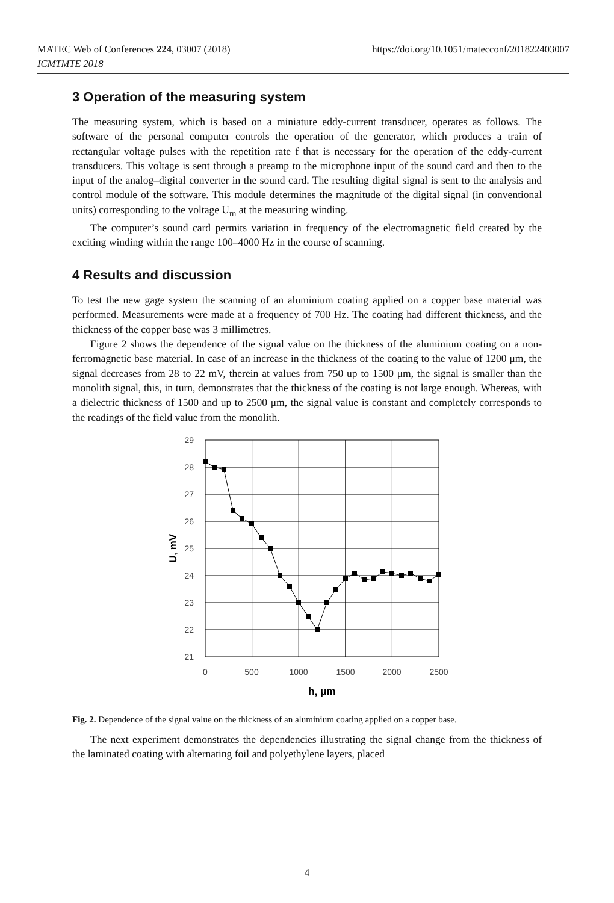https://doi.org/10.1051/matecconf/201822403007 MATEC Web of Conferences 224, 03007 (2018)
ICMTMTE 2018
3 Operation of the measuring system
The measuring system, which is based on a miniature eddy-current transducer, operates as follows. The software of the personal computer controls the operation of the generator, which produces a train of rectangular voltage pulses with the repetition rate f that is necessary for the operation of the eddy-current transducers. This voltage is sent through a preamp to the microphone input of the sound card and then to the input of the analog–digital converter in the sound card. The resulting digital signal is sent to the analysis and control module of the software. This module determines the magnitude of the digital signal (in conventional units) corresponding to the voltage U<sub>m</sub> at the measuring winding.
The computer’s sound card permits variation in frequency of the electromagnetic field created by the exciting winding within the range 100–4000 Hz in the course of scanning.
4 Results and discussion
To test the new gage system the scanning of an aluminium coating applied on a copper base material was performed. Measurements were made at a frequency of 700 Hz. The coating had different thickness, and the thickness of the copper base was 3 millimetres.
Figure 2 shows the dependence of the signal value on the thickness of the aluminium coating on a non-ferromagnetic base material. In case of an increase in the thickness of the coating to the value of 1200 μm, the signal decreases from 28 to 22 mV, therein at values from 750 up to 1500 μm, the signal is smaller than the monolith signal, this, in turn, demonstrates that the thickness of the coating is not large enough. Whereas, with a dielectric thickness of 1500 and up to 2500 μm, the signal value is constant and completely corresponds to the readings of the field value from the monolith.
29
28
27
26
25
24
23
22
21
0
500
1000
1500
2000
2500
h, μm
U, mV
Fig. 2. Dependence of the signal value on the thickness of an aluminium coating applied on a copper base.
The next experiment demonstrates the dependencies illustrating the signal change from the thickness of the laminated coating with alternating foil and polyethylene layers, placed
4